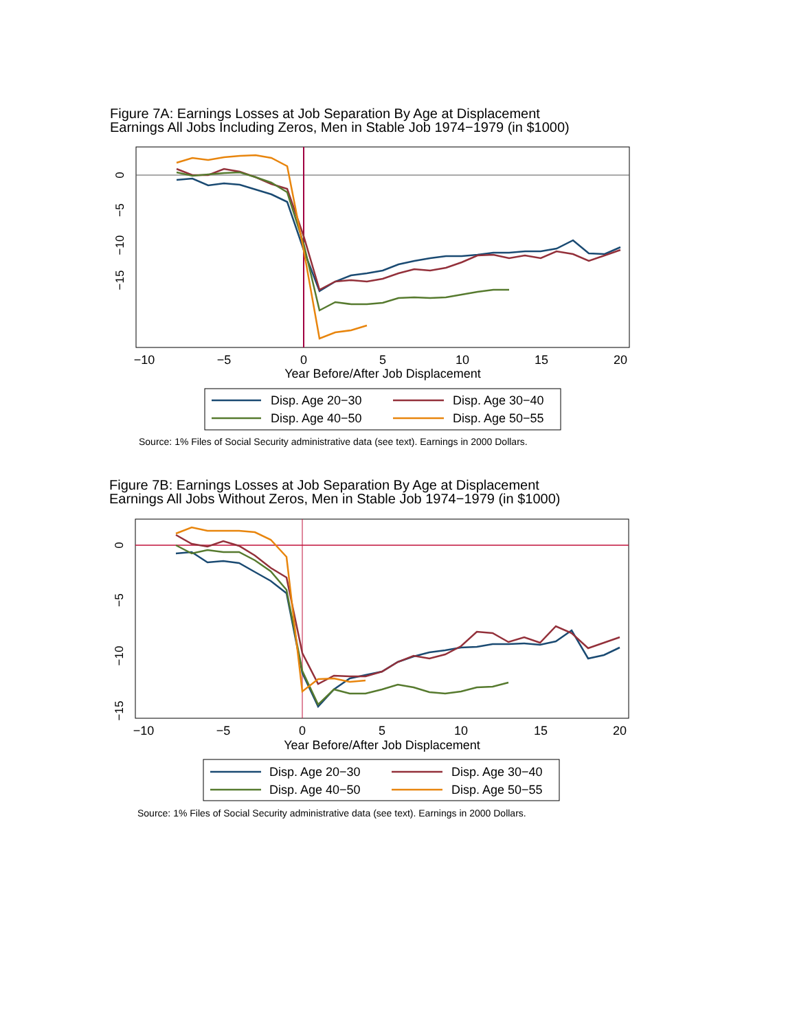Figure 7A: Earnings Losses at Job Separation By Age at Displacement
Earnings All Jobs Including Zeros, Men in Stable Job 1974−1979 (in $1000)
−10
−5
0
5
10
15
20
Year Before/After Job Displacement
0
−5
−10
−15
Disp. Age 20−30
Disp. Age 30−40
Disp. Age 40−50
Disp. Age 50−55
Source: 1% Files of Social Security administrative data (see text). Earnings in 2000 Dollars.
Figure 7B: Earnings Losses at Job Separation By Age at Displacement
Earnings All Jobs Without Zeros, Men in Stable Job 1974−1979 (in $1000)
−10
−5
0
5
10
15
20
Year Before/After Job Displacement
0
−5
−10
−15
Disp. Age 20−30
Disp. Age 30−40
Disp. Age 40−50
Disp. Age 50−55
Source: 1% Files of Social Security administrative data (see text). Earnings in 2000 Dollars.